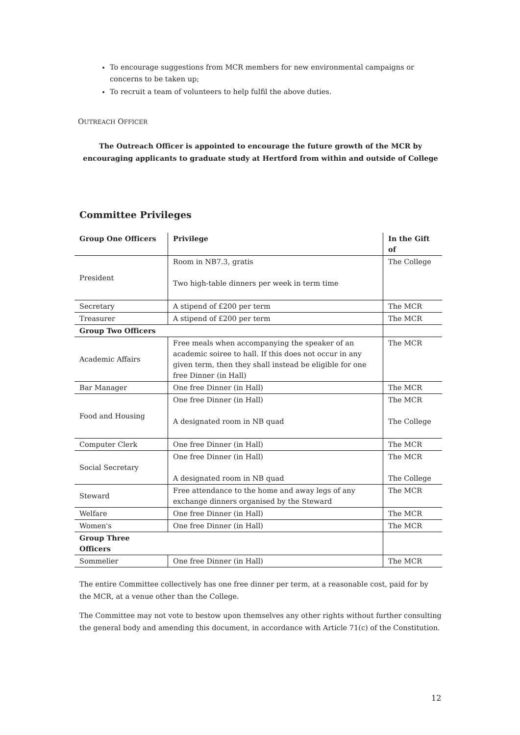To encourage suggestions from MCR members for new environmental campaigns or concerns to be taken up;
To recruit a team of volunteers to help fulfil the above duties.
OUTREACH OFFICER
The Outreach Officer is appointed to encourage the future growth of the MCR by encouraging applicants to graduate study at Hertford from within and outside of College
Committee Privileges
| Group One Officers | Privilege | In the Gift of |
| --- | --- | --- |
| President | Room in NB7.3, gratis Two high-table dinners per week in term time | The College |
| Secretary | A stipend of £200 per term | The MCR |
| Treasurer | A stipend of £200 per term | The MCR |
| Group Two Officers | | |
| Academic Affairs | Free meals when accompanying the speaker of an academic soiree to hall. If this does not occur in any given term, then they shall instead be eligible for one free Dinner (in Hall) | The MCR |
| Bar Manager | One free Dinner (in Hall) | The MCR |
| Food and Housing | One free Dinner (in Hall) A designated room in NB quad | The MCR The College |
| Computer Clerk | One free Dinner (in Hall) | The MCR |
| Social Secretary | One free Dinner (in Hall) A designated room in NB quad | The MCR The College |
| Steward | Free attendance to the home and away legs of any exchange dinners organised by the Steward | The MCR |
| Welfare | One free Dinner (in Hall) | The MCR |
| Women's | One free Dinner (in Hall) | The MCR |
| Group Three Officers | | |
| Sommelier | One free Dinner (in Hall) | The MCR |
The entire Committee collectively has one free dinner per term, at a reasonable cost, paid for by the MCR, at a venue other than the College.
The Committee may not vote to bestow upon themselves any other rights without further consulting the general body and amending this document, in accordance with Article 71(c) of the Constitution.
12